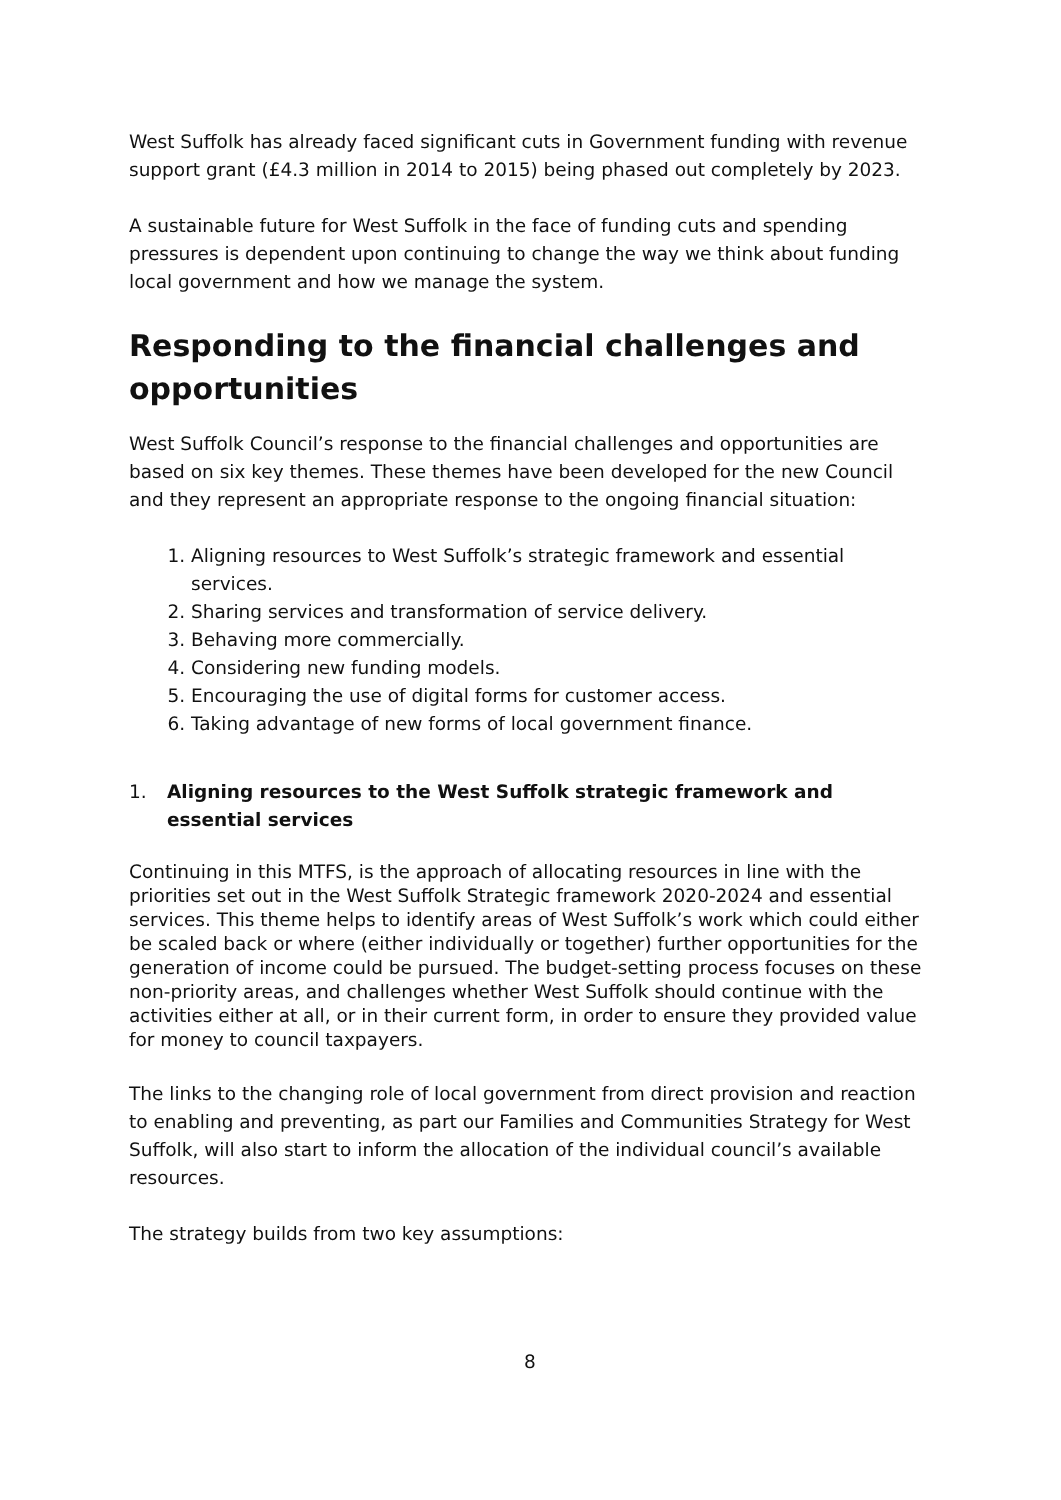West Suffolk has already faced significant cuts in Government funding with revenue support grant (£4.3 million in 2014 to 2015) being phased out completely by 2023.
A sustainable future for West Suffolk in the face of funding cuts and spending pressures is dependent upon continuing to change the way we think about funding local government and how we manage the system.
Responding to the financial challenges and opportunities
West Suffolk Council’s response to the financial challenges and opportunities are based on six key themes. These themes have been developed for the new Council and they represent an appropriate response to the ongoing financial situation:
1. Aligning resources to West Suffolk’s strategic framework and essential services.
2. Sharing services and transformation of service delivery.
3. Behaving more commercially.
4. Considering new funding models.
5. Encouraging the use of digital forms for customer access.
6. Taking advantage of new forms of local government finance.
1. Aligning resources to the West Suffolk strategic framework and essential services
Continuing in this MTFS, is the approach of allocating resources in line with the priorities set out in the West Suffolk Strategic framework 2020-2024 and essential services. This theme helps to identify areas of West Suffolk’s work which could either be scaled back or where (either individually or together) further opportunities for the generation of income could be pursued. The budget-setting process focuses on these non-priority areas, and challenges whether West Suffolk should continue with the activities either at all, or in their current form, in order to ensure they provided value for money to council taxpayers.
The links to the changing role of local government from direct provision and reaction to enabling and preventing, as part our Families and Communities Strategy for West Suffolk, will also start to inform the allocation of the individual council’s available resources.
The strategy builds from two key assumptions:
8